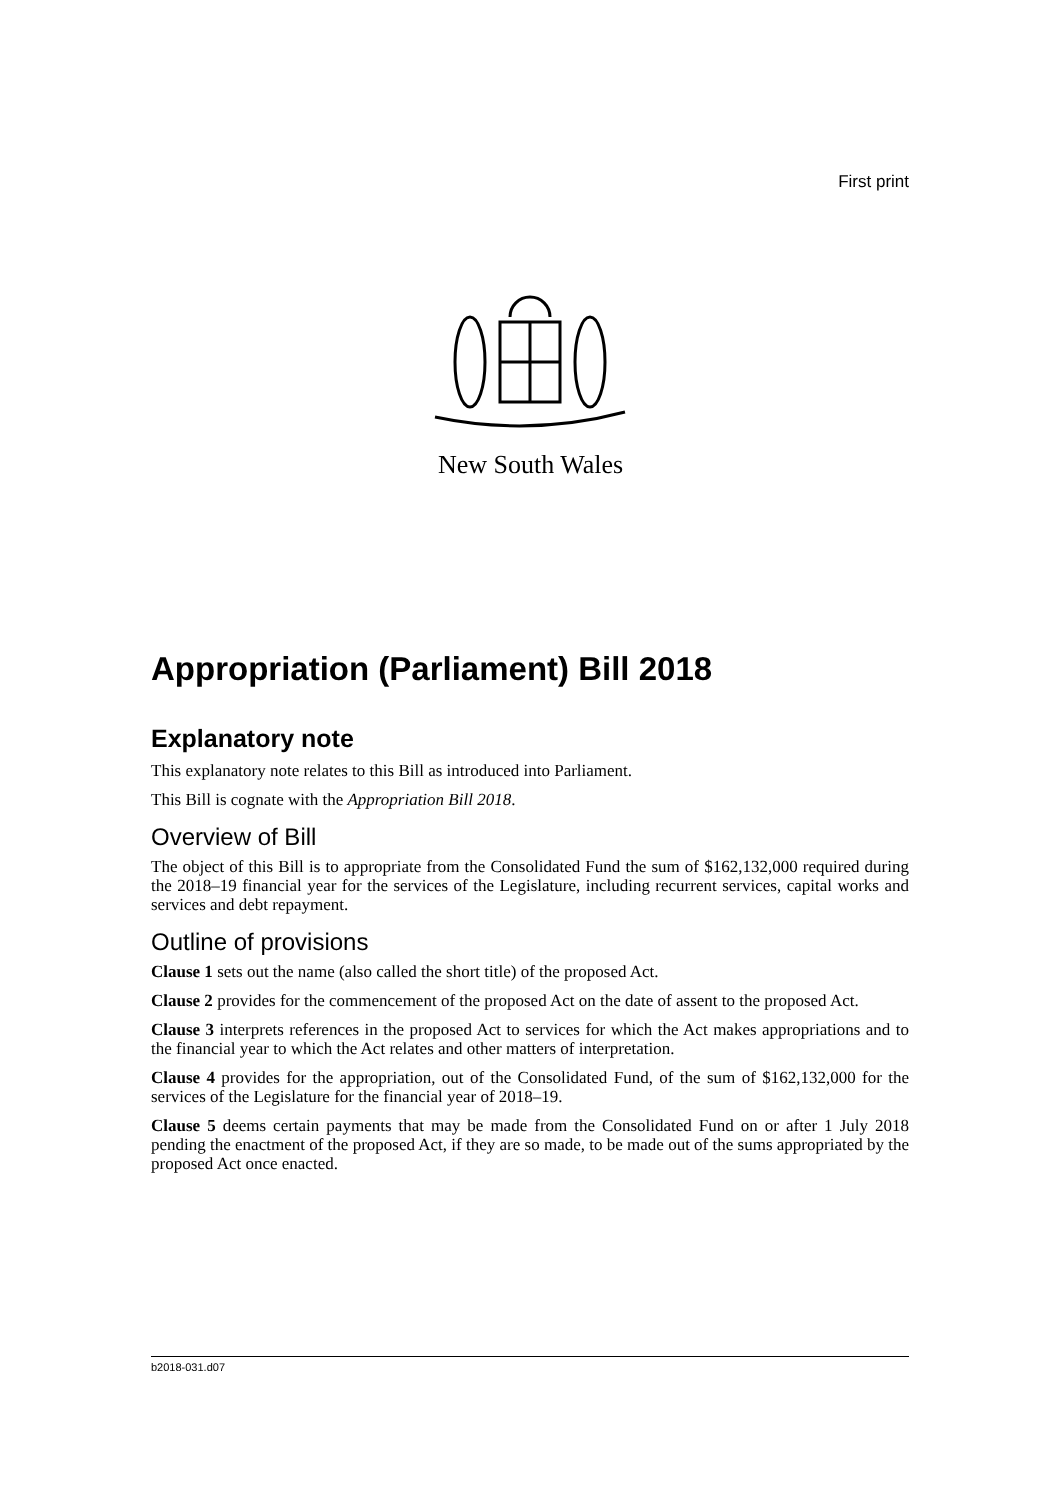First print
New South Wales
Appropriation (Parliament) Bill 2018
Explanatory note
This explanatory note relates to this Bill as introduced into Parliament.
This Bill is cognate with the Appropriation Bill 2018.
Overview of Bill
The object of this Bill is to appropriate from the Consolidated Fund the sum of $162,132,000 required during the 2018–19 financial year for the services of the Legislature, including recurrent services, capital works and services and debt repayment.
Outline of provisions
Clause 1 sets out the name (also called the short title) of the proposed Act.
Clause 2 provides for the commencement of the proposed Act on the date of assent to the proposed Act.
Clause 3 interprets references in the proposed Act to services for which the Act makes appropriations and to the financial year to which the Act relates and other matters of interpretation.
Clause 4 provides for the appropriation, out of the Consolidated Fund, of the sum of $162,132,000 for the services of the Legislature for the financial year of 2018–19.
Clause 5 deems certain payments that may be made from the Consolidated Fund on or after 1 July 2018 pending the enactment of the proposed Act, if they are so made, to be made out of the sums appropriated by the proposed Act once enacted.
b2018-031.d07